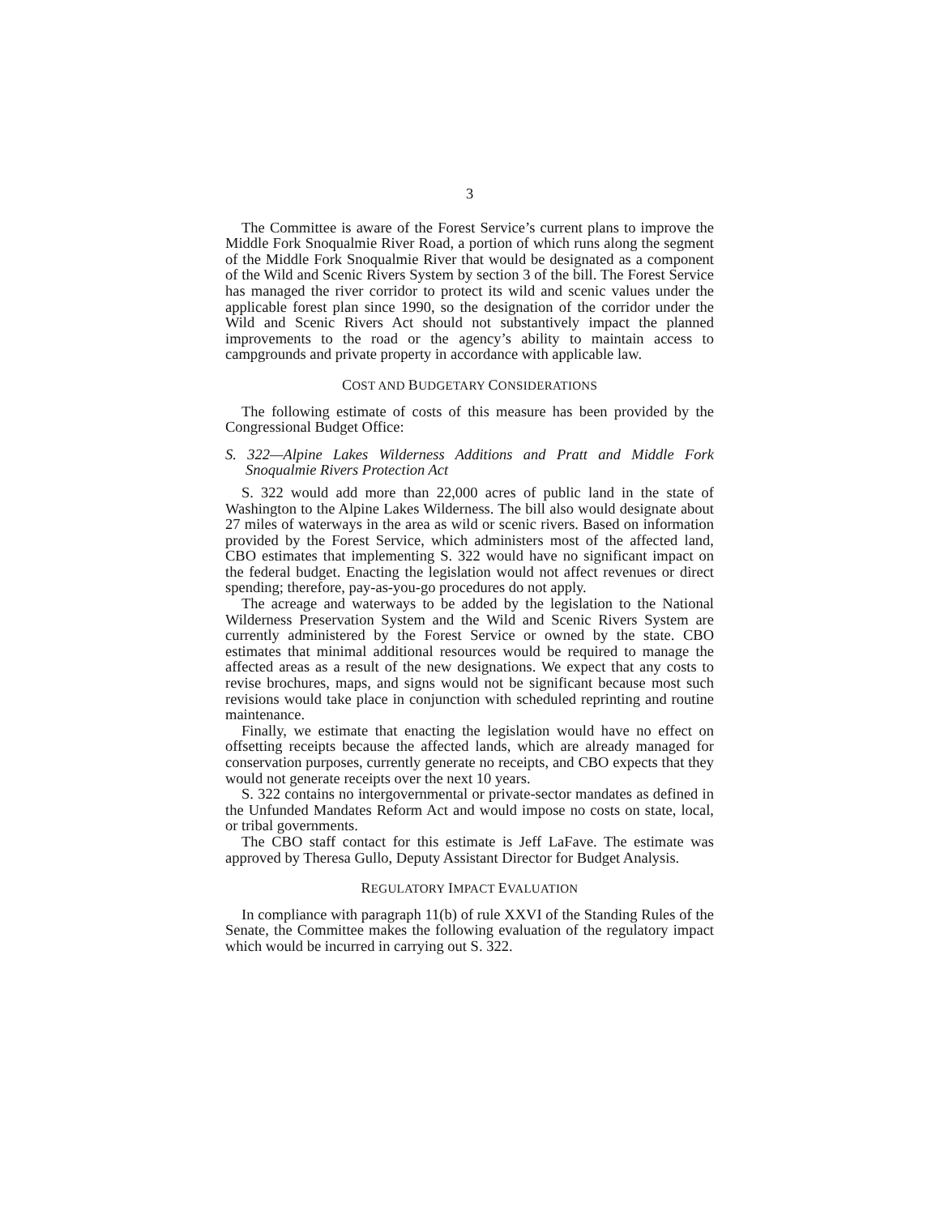3
The Committee is aware of the Forest Service’s current plans to improve the Middle Fork Snoqualmie River Road, a portion of which runs along the segment of the Middle Fork Snoqualmie River that would be designated as a component of the Wild and Scenic Rivers System by section 3 of the bill. The Forest Service has managed the river corridor to protect its wild and scenic values under the applicable forest plan since 1990, so the designation of the corridor under the Wild and Scenic Rivers Act should not substantively impact the planned improvements to the road or the agency’s ability to maintain access to campgrounds and private property in accordance with applicable law.
COST AND BUDGETARY CONSIDERATIONS
The following estimate of costs of this measure has been provided by the Congressional Budget Office:
S. 322—Alpine Lakes Wilderness Additions and Pratt and Middle Fork Snoqualmie Rivers Protection Act
S. 322 would add more than 22,000 acres of public land in the state of Washington to the Alpine Lakes Wilderness. The bill also would designate about 27 miles of waterways in the area as wild or scenic rivers. Based on information provided by the Forest Service, which administers most of the affected land, CBO estimates that implementing S. 322 would have no significant impact on the federal budget. Enacting the legislation would not affect revenues or direct spending; therefore, pay-as-you-go procedures do not apply.
The acreage and waterways to be added by the legislation to the National Wilderness Preservation System and the Wild and Scenic Rivers System are currently administered by the Forest Service or owned by the state. CBO estimates that minimal additional resources would be required to manage the affected areas as a result of the new designations. We expect that any costs to revise brochures, maps, and signs would not be significant because most such revisions would take place in conjunction with scheduled reprinting and routine maintenance.
Finally, we estimate that enacting the legislation would have no effect on offsetting receipts because the affected lands, which are already managed for conservation purposes, currently generate no receipts, and CBO expects that they would not generate receipts over the next 10 years.
S. 322 contains no intergovernmental or private-sector mandates as defined in the Unfunded Mandates Reform Act and would impose no costs on state, local, or tribal governments.
The CBO staff contact for this estimate is Jeff LaFave. The estimate was approved by Theresa Gullo, Deputy Assistant Director for Budget Analysis.
REGULATORY IMPACT EVALUATION
In compliance with paragraph 11(b) of rule XXVI of the Standing Rules of the Senate, the Committee makes the following evaluation of the regulatory impact which would be incurred in carrying out S. 322.